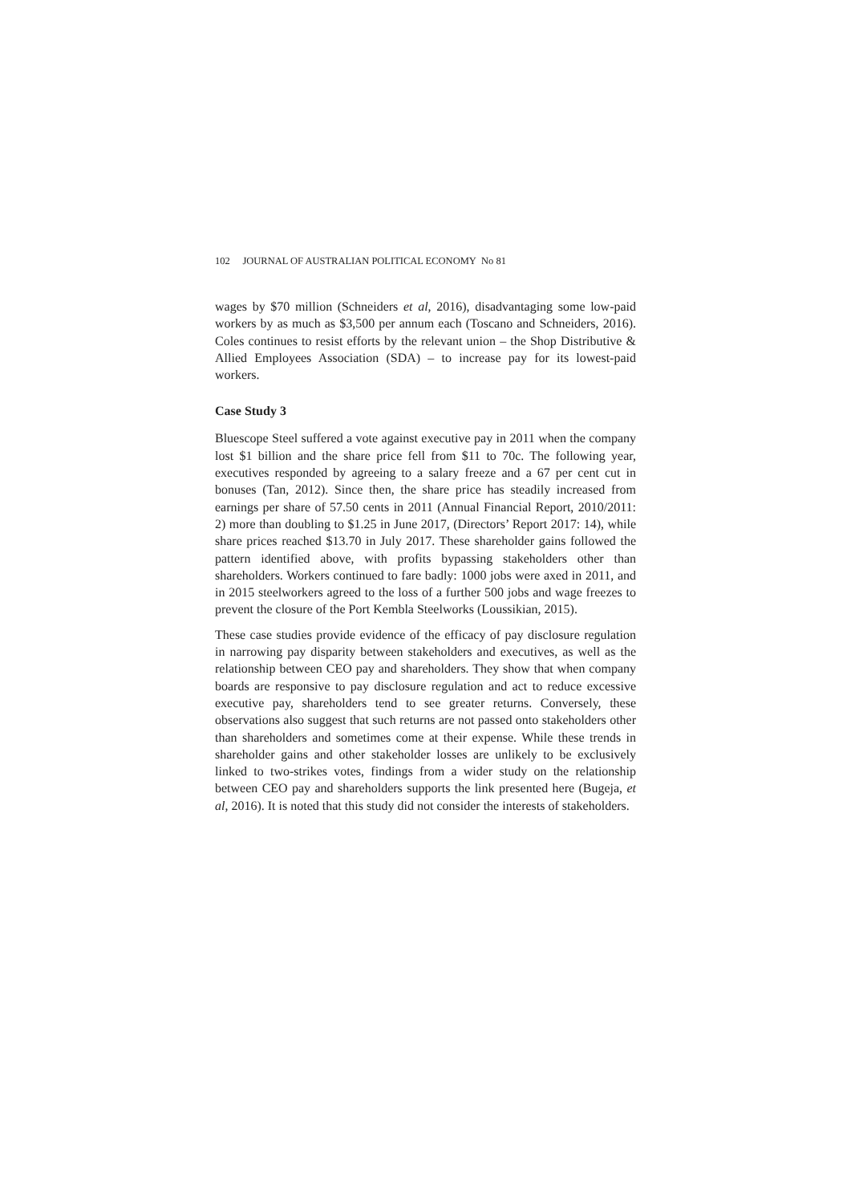102 JOURNAL OF AUSTRALIAN POLITICAL ECONOMY No 81
wages by $70 million (Schneiders et al, 2016), disadvantaging some low-paid workers by as much as $3,500 per annum each (Toscano and Schneiders, 2016). Coles continues to resist efforts by the relevant union – the Shop Distributive & Allied Employees Association (SDA) – to increase pay for its lowest-paid workers.
Case Study 3
Bluescope Steel suffered a vote against executive pay in 2011 when the company lost $1 billion and the share price fell from $11 to 70c. The following year, executives responded by agreeing to a salary freeze and a 67 per cent cut in bonuses (Tan, 2012). Since then, the share price has steadily increased from earnings per share of 57.50 cents in 2011 (Annual Financial Report, 2010/2011: 2) more than doubling to $1.25 in June 2017, (Directors’ Report 2017: 14), while share prices reached $13.70 in July 2017. These shareholder gains followed the pattern identified above, with profits bypassing stakeholders other than shareholders. Workers continued to fare badly: 1000 jobs were axed in 2011, and in 2015 steelworkers agreed to the loss of a further 500 jobs and wage freezes to prevent the closure of the Port Kembla Steelworks (Loussikian, 2015).
These case studies provide evidence of the efficacy of pay disclosure regulation in narrowing pay disparity between stakeholders and executives, as well as the relationship between CEO pay and shareholders. They show that when company boards are responsive to pay disclosure regulation and act to reduce excessive executive pay, shareholders tend to see greater returns. Conversely, these observations also suggest that such returns are not passed onto stakeholders other than shareholders and sometimes come at their expense. While these trends in shareholder gains and other stakeholder losses are unlikely to be exclusively linked to two-strikes votes, findings from a wider study on the relationship between CEO pay and shareholders supports the link presented here (Bugeja, et al, 2016). It is noted that this study did not consider the interests of stakeholders.